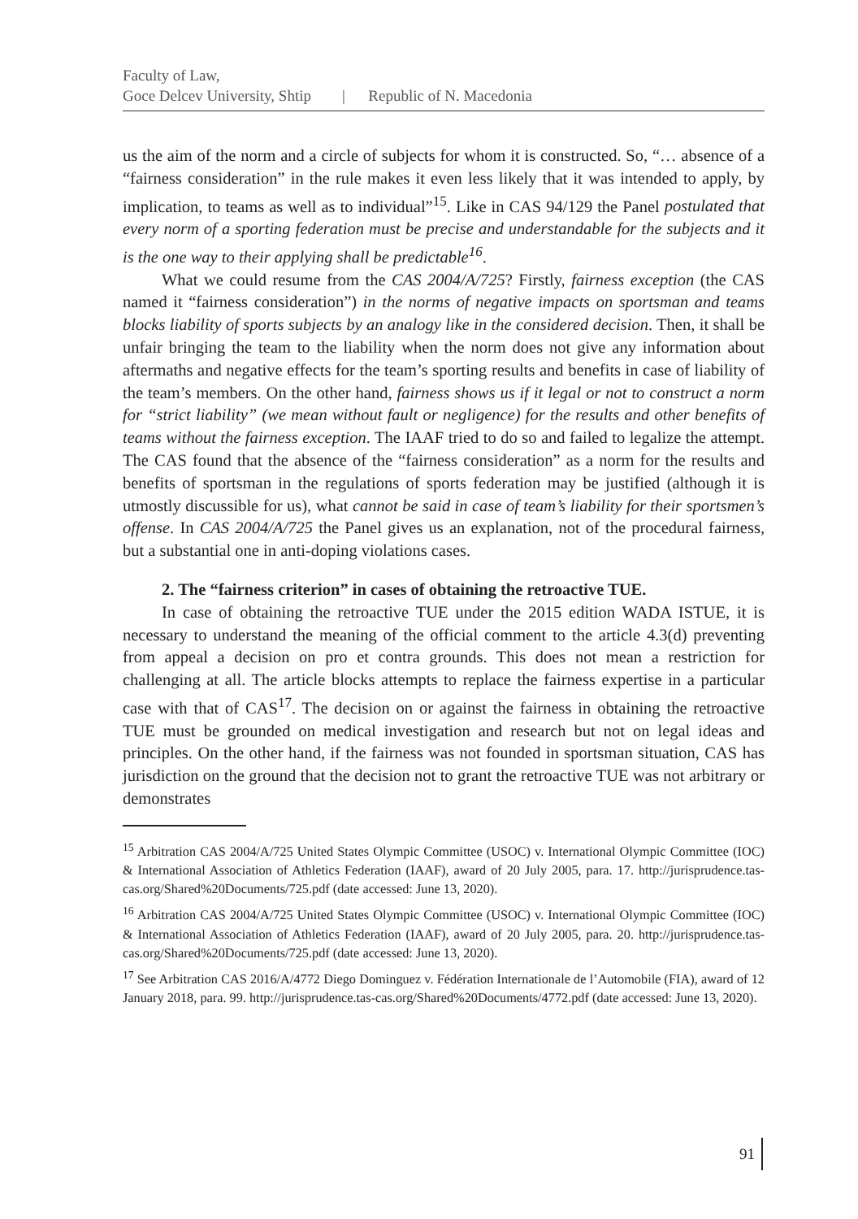Faculty of Law,
Goce Delcev University, Shtip | Republic of N. Macedonia
us the aim of the norm and a circle of subjects for whom it is constructed. So, “… absence of a “fairness consideration” in the rule makes it even less likely that it was intended to apply, by implication, to teams as well as to individual”<sup>15</sup>. Like in CAS 94/129 the Panel postulated that every norm of a sporting federation must be precise and understandable for the subjects and it is the one way to their applying shall be predictable<sup>16</sup>.
What we could resume from the CAS 2004/A/725? Firstly, fairness exception (the CAS named it “fairness consideration”) in the norms of negative impacts on sportsman and teams blocks liability of sports subjects by an analogy like in the considered decision. Then, it shall be unfair bringing the team to the liability when the norm does not give any information about aftermaths and negative effects for the team’s sporting results and benefits in case of liability of the team’s members. On the other hand, fairness shows us if it legal or not to construct a norm for “strict liability” (we mean without fault or negligence) for the results and other benefits of teams without the fairness exception. The IAAF tried to do so and failed to legalize the attempt. The CAS found that the absence of the “fairness consideration” as a norm for the results and benefits of sportsman in the regulations of sports federation may be justified (although it is utmostly discussible for us), what cannot be said in case of team’s liability for their sportsmen’s offense. In CAS 2004/A/725 the Panel gives us an explanation, not of the procedural fairness, but a substantial one in anti-doping violations cases.
2. The “fairness criterion” in cases of obtaining the retroactive TUE.
In case of obtaining the retroactive TUE under the 2015 edition WADA ISTUE, it is necessary to understand the meaning of the official comment to the article 4.3(d) preventing from appeal a decision on pro et contra grounds. This does not mean a restriction for challenging at all. The article blocks attempts to replace the fairness expertise in a particular case with that of CAS<sup>17</sup>. The decision on or against the fairness in obtaining the retroactive TUE must be grounded on medical investigation and research but not on legal ideas and principles. On the other hand, if the fairness was not founded in sportsman situation, CAS has jurisdiction on the ground that the decision not to grant the retroactive TUE was not arbitrary or demonstrates
<sup>15</sup> Arbitration CAS 2004/A/725 United States Olympic Committee (USOC) v. International Olympic Committee (IOC) & International Association of Athletics Federation (IAAF), award of 20 July 2005, para. 17. http://jurisprudence.tas-cas.org/Shared%20Documents/725.pdf (date accessed: June 13, 2020).
<sup>16</sup> Arbitration CAS 2004/A/725 United States Olympic Committee (USOC) v. International Olympic Committee (IOC) & International Association of Athletics Federation (IAAF), award of 20 July 2005, para. 20. http://jurisprudence.tas-cas.org/Shared%20Documents/725.pdf (date accessed: June 13, 2020).
<sup>17</sup> See Arbitration CAS 2016/A/4772 Diego Dominguez v. Fédération Internationale de l’Automobile (FIA), award of 12 January 2018, para. 99. http://jurisprudence.tas-cas.org/Shared%20Documents/4772.pdf (date accessed: June 13, 2020).
91